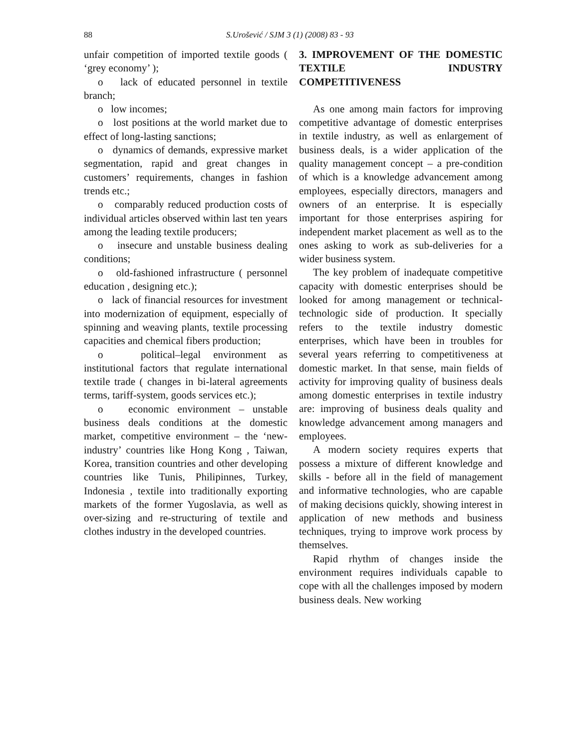88 S.Urošević / SJM 3 (1) (2008) 83 - 93
unfair competition of imported textile goods ( ‘grey economy’ );
o lack of educated personnel in textile branch;
o low incomes;
o lost positions at the world market due to effect of long-lasting sanctions;
o dynamics of demands, expressive market segmentation, rapid and great changes in customers’ requirements, changes in fashion trends etc.;
o comparably reduced production costs of individual articles observed within last ten years among the leading textile producers;
o insecure and unstable business dealing conditions;
o old-fashioned infrastructure ( personnel education , designing etc.);
o lack of financial resources for investment into modernization of equipment, especially of spinning and weaving plants, textile processing capacities and chemical fibers production;
o political–legal environment as institutional factors that regulate international textile trade ( changes in bi-lateral agreements terms, tariff-system, goods services etc.);
o economic environment – unstable business deals conditions at the domestic market, competitive environment – the ‘new-industry’ countries like Hong Kong , Taiwan, Korea, transition countries and other developing countries like Tunis, Philipinnes, Turkey, Indonesia , textile into traditionally exporting markets of the former Yugoslavia, as well as over-sizing and re-structuring of textile and clothes industry in the developed countries.
3. IMPROVEMENT OF THE DOMESTIC TEXTILE INDUSTRY COMPETITIVENESS
As one among main factors for improving competitive advantage of domestic enterprises in textile industry, as well as enlargement of business deals, is a wider application of the quality management concept – a pre-condition of which is a knowledge advancement among employees, especially directors, managers and owners of an enterprise. It is especially important for those enterprises aspiring for independent market placement as well as to the ones asking to work as sub-deliveries for a wider business system.
The key problem of inadequate competitive capacity with domestic enterprises should be looked for among management or technical-technologic side of production. It specially refers to the textile industry domestic enterprises, which have been in troubles for several years referring to competitiveness at domestic market. In that sense, main fields of activity for improving quality of business deals among domestic enterprises in textile industry are: improving of business deals quality and knowledge advancement among managers and employees.
A modern society requires experts that possess a mixture of different knowledge and skills - before all in the field of management and informative technologies, who are capable of making decisions quickly, showing interest in application of new methods and business techniques, trying to improve work process by themselves.
Rapid rhythm of changes inside the environment requires individuals capable to cope with all the challenges imposed by modern business deals. New working